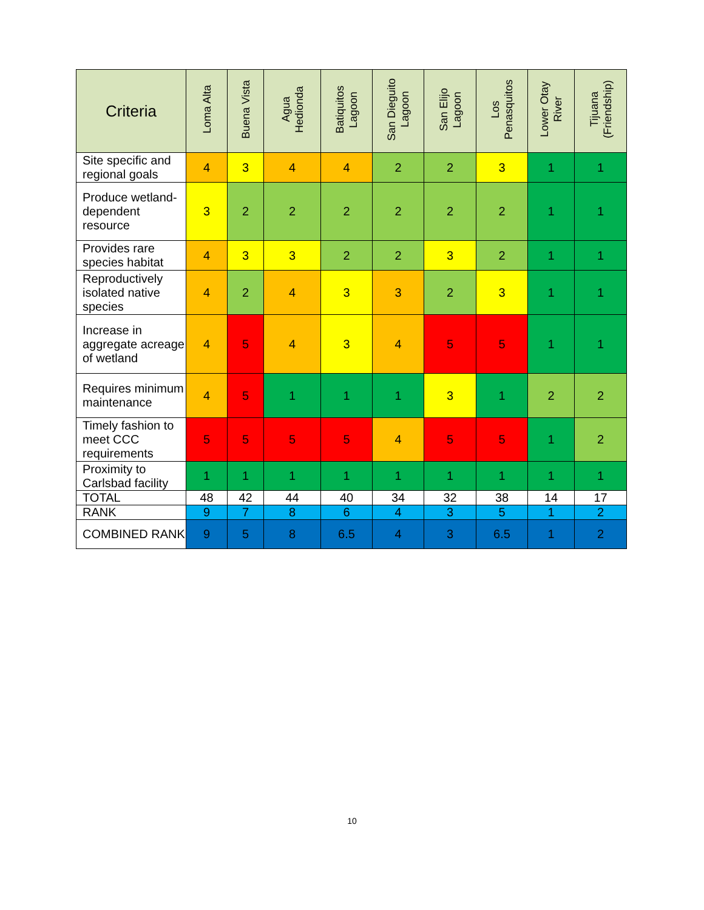| Criteria | Loma Alta | Buena Vista | Agua Hedionda | Batiquitos Lagoon | San Dieguito Lagoon | San Elijo Lagoon | Los Penasquitos | Lower Otay River | Tijuana (Friendship) |
| --- | --- | --- | --- | --- | --- | --- | --- | --- | --- |
| Site specific and regional goals | 4 | 3 | 4 | 4 | 2 | 2 | 3 | 1 | 1 |
| Produce wetland-dependent resource | 3 | 2 | 2 | 2 | 2 | 2 | 2 | 1 | 1 |
| Provides rare species habitat | 4 | 3 | 3 | 2 | 2 | 3 | 2 | 1 | 1 |
| Reproductively isolated native species | 4 | 2 | 4 | 3 | 3 | 2 | 3 | 1 | 1 |
| Increase in aggregate acreage of wetland | 4 | 5 | 4 | 3 | 4 | 5 | 5 | 1 | 1 |
| Requires minimum maintenance | 4 | 5 | 1 | 1 | 1 | 3 | 1 | 2 | 2 |
| Timely fashion to meet CCC requirements | 5 | 5 | 5 | 5 | 4 | 5 | 5 | 1 | 2 |
| Proximity to Carlsbad facility | 1 | 1 | 1 | 1 | 1 | 1 | 1 | 1 | 1 |
| TOTAL | 48 | 42 | 44 | 40 | 34 | 32 | 38 | 14 | 17 |
| RANK | 9 | 7 | 8 | 6 | 4 | 3 | 5 | 1 | 2 |
| COMBINED RANK | 9 | 5 | 8 | 6.5 | 4 | 3 | 6.5 | 1 | 2 |
10